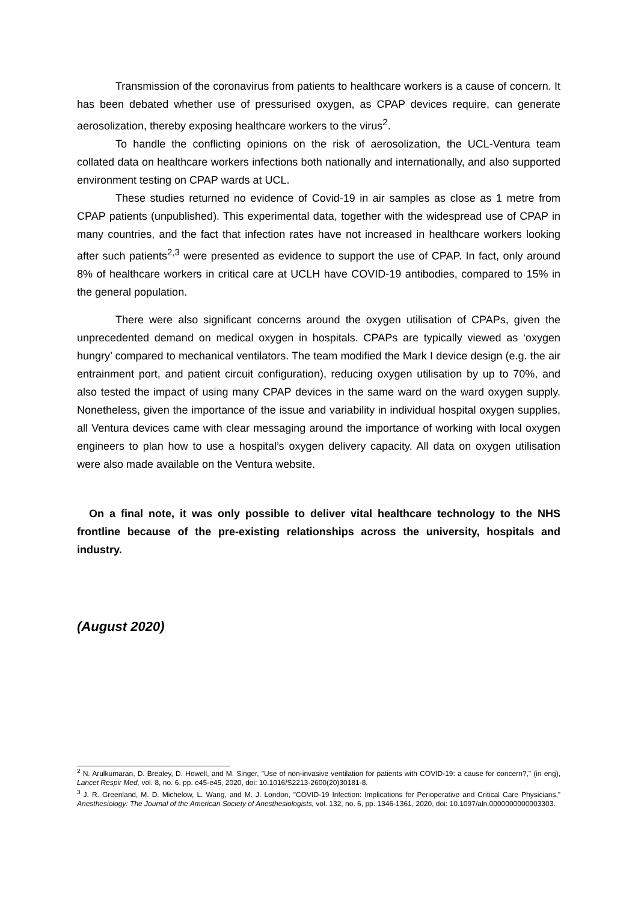Transmission of the coronavirus from patients to healthcare workers is a cause of concern. It has been debated whether use of pressurised oxygen, as CPAP devices require, can generate aerosolization, thereby exposing healthcare workers to the virus<sup>2</sup>.
To handle the conflicting opinions on the risk of aerosolization, the UCL-Ventura team collated data on healthcare workers infections both nationally and internationally, and also supported environment testing on CPAP wards at UCL.
These studies returned no evidence of Covid-19 in air samples as close as 1 metre from CPAP patients (unpublished). This experimental data, together with the widespread use of CPAP in many countries, and the fact that infection rates have not increased in healthcare workers looking after such patients<sup>2,3</sup> were presented as evidence to support the use of CPAP. In fact, only around 8% of healthcare workers in critical care at UCLH have COVID-19 antibodies, compared to 15% in the general population.
There were also significant concerns around the oxygen utilisation of CPAPs, given the unprecedented demand on medical oxygen in hospitals. CPAPs are typically viewed as ‘oxygen hungry’ compared to mechanical ventilators. The team modified the Mark I device design (e.g. the air entrainment port, and patient circuit configuration), reducing oxygen utilisation by up to 70%, and also tested the impact of using many CPAP devices in the same ward on the ward oxygen supply. Nonetheless, given the importance of the issue and variability in individual hospital oxygen supplies, all Ventura devices came with clear messaging around the importance of working with local oxygen engineers to plan how to use a hospital’s oxygen delivery capacity. All data on oxygen utilisation were also made available on the Ventura website.
On a final note, it was only possible to deliver vital healthcare technology to the NHS frontline because of the pre-existing relationships across the university, hospitals and industry.
(August 2020)
<sup>2</sup> N. Arulkumaran, D. Brealey, D. Howell, and M. Singer, "Use of non-invasive ventilation for patients with COVID-19: a cause for concern?," (in eng), Lancet Respir Med, vol. 8, no. 6, pp. e45-e45, 2020, doi: 10.1016/S2213-2600(20)30181-8.
<sup>3</sup> J. R. Greenland, M. D. Michelow, L. Wang, and M. J. London, "COVID-19 Infection: Implications for Perioperative and Critical Care Physicians," Anesthesiology: The Journal of the American Society of Anesthesiologists, vol. 132, no. 6, pp. 1346-1361, 2020, doi: 10.1097/aln.0000000000003303.